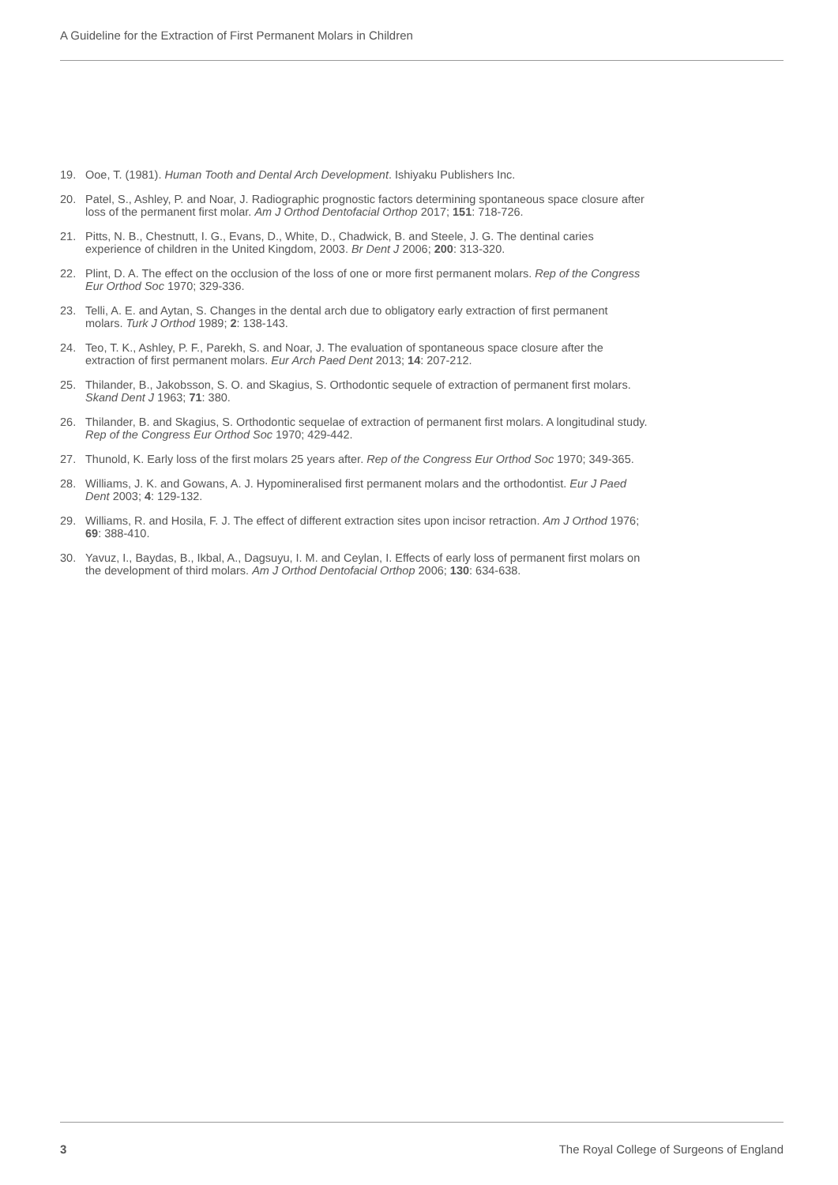A Guideline for the Extraction of First Permanent Molars in Children
19. Ooe, T. (1981). Human Tooth and Dental Arch Development. Ishiyaku Publishers Inc.
20. Patel, S., Ashley, P. and Noar, J. Radiographic prognostic factors determining spontaneous space closure after loss of the permanent first molar. Am J Orthod Dentofacial Orthop 2017; 151: 718-726.
21. Pitts, N. B., Chestnutt, I. G., Evans, D., White, D., Chadwick, B. and Steele, J. G. The dentinal caries experience of children in the United Kingdom, 2003. Br Dent J 2006; 200: 313-320.
22. Plint, D. A. The effect on the occlusion of the loss of one or more first permanent molars. Rep of the Congress Eur Orthod Soc 1970; 329-336.
23. Telli, A. E. and Aytan, S. Changes in the dental arch due to obligatory early extraction of first permanent molars. Turk J Orthod 1989; 2: 138-143.
24. Teo, T. K., Ashley, P. F., Parekh, S. and Noar, J. The evaluation of spontaneous space closure after the extraction of first permanent molars. Eur Arch Paed Dent 2013; 14: 207-212.
25. Thilander, B., Jakobsson, S. O. and Skagius, S. Orthodontic sequele of extraction of permanent first molars. Skand Dent J 1963; 71: 380.
26. Thilander, B. and Skagius, S. Orthodontic sequelae of extraction of permanent first molars. A longitudinal study. Rep of the Congress Eur Orthod Soc 1970; 429-442.
27. Thunold, K. Early loss of the first molars 25 years after. Rep of the Congress Eur Orthod Soc 1970; 349-365.
28. Williams, J. K. and Gowans, A. J. Hypomineralised first permanent molars and the orthodontist. Eur J Paed Dent 2003; 4: 129-132.
29. Williams, R. and Hosila, F. J. The effect of different extraction sites upon incisor retraction. Am J Orthod 1976; 69: 388-410.
30. Yavuz, I., Baydas, B., Ikbal, A., Dagsuyu, I. M. and Ceylan, I. Effects of early loss of permanent first molars on the development of third molars. Am J Orthod Dentofacial Orthop 2006; 130: 634-638.
3 The Royal College of Surgeons of England